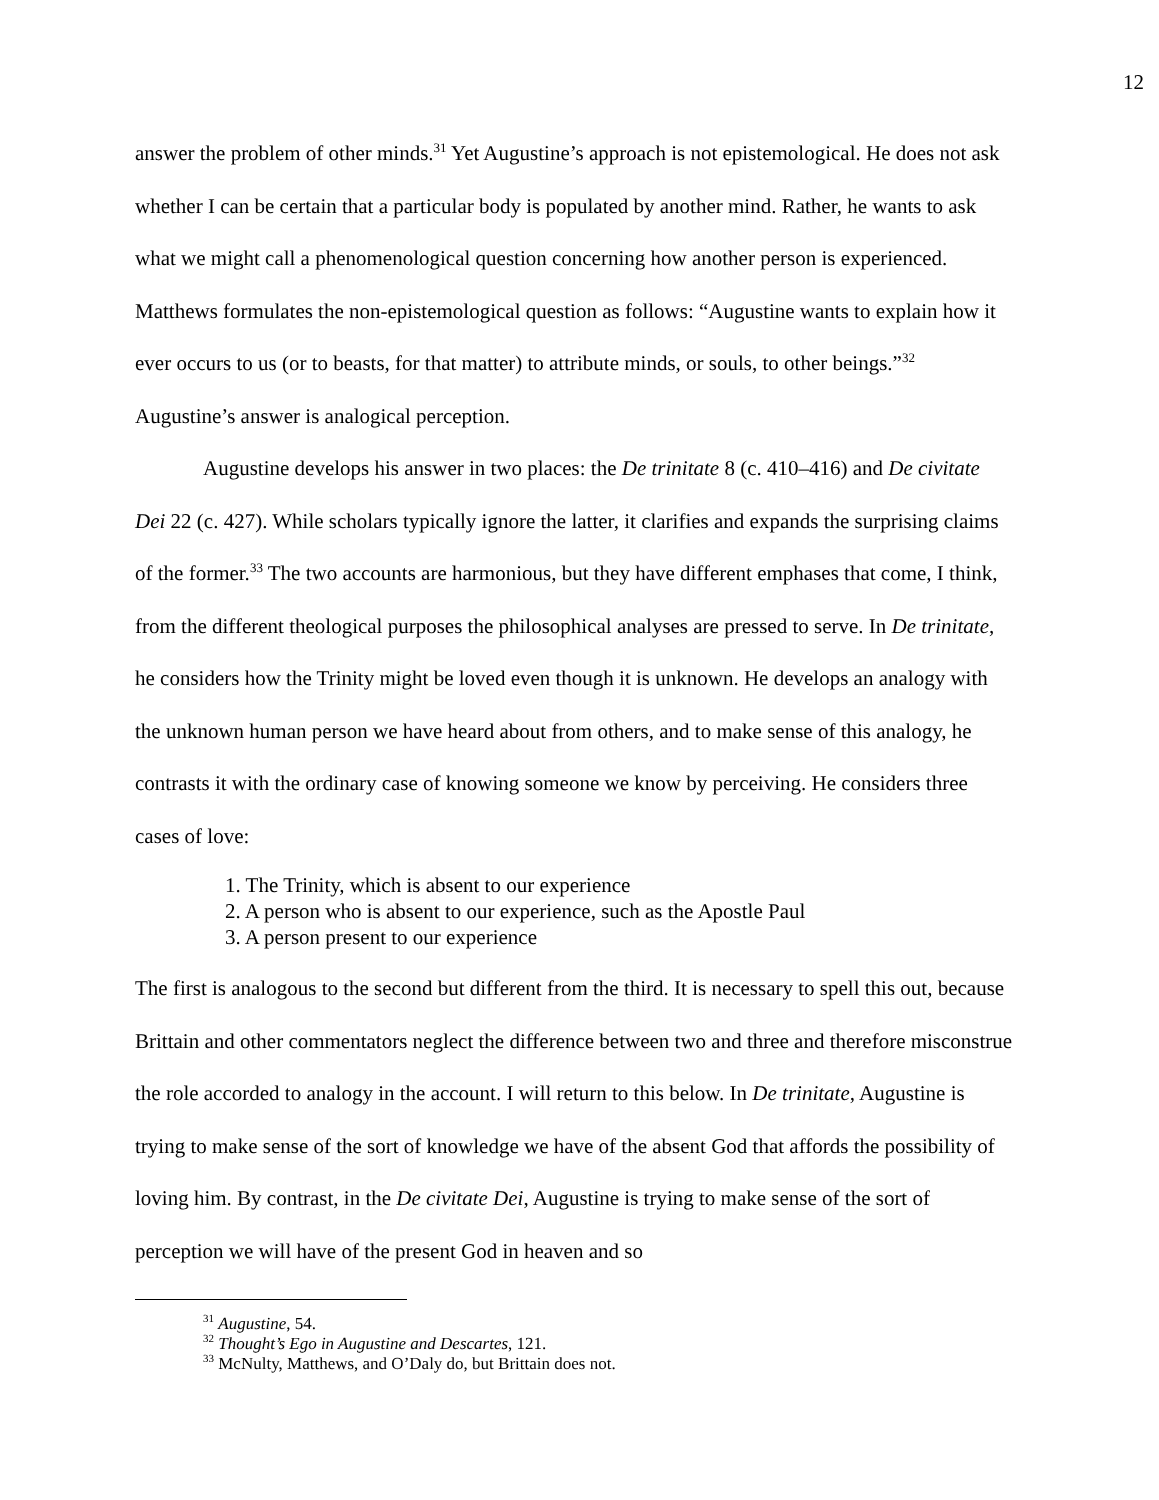12
answer the problem of other minds.<sup>31</sup> Yet Augustine’s approach is not epistemological. He does not ask whether I can be certain that a particular body is populated by another mind. Rather, he wants to ask what we might call a phenomenological question concerning how another person is experienced. Matthews formulates the non-epistemological question as follows: “Augustine wants to explain how it ever occurs to us (or to beasts, for that matter) to attribute minds, or souls, to other beings.”<sup>32</sup> Augustine’s answer is analogical perception.
Augustine develops his answer in two places: the De trinitate 8 (c. 410–416) and De civitate Dei 22 (c. 427). While scholars typically ignore the latter, it clarifies and expands the surprising claims of the former.<sup>33</sup> The two accounts are harmonious, but they have different emphases that come, I think, from the different theological purposes the philosophical analyses are pressed to serve. In De trinitate, he considers how the Trinity might be loved even though it is unknown. He develops an analogy with the unknown human person we have heard about from others, and to make sense of this analogy, he contrasts it with the ordinary case of knowing someone we know by perceiving. He considers three cases of love:
1. The Trinity, which is absent to our experience
2. A person who is absent to our experience, such as the Apostle Paul
3. A person present to our experience
The first is analogous to the second but different from the third. It is necessary to spell this out, because Brittain and other commentators neglect the difference between two and three and therefore misconstrue the role accorded to analogy in the account. I will return to this below. In De trinitate, Augustine is trying to make sense of the sort of knowledge we have of the absent God that affords the possibility of loving him. By contrast, in the De civitate Dei, Augustine is trying to make sense of the sort of perception we will have of the present God in heaven and so
<sup>31</sup> Augustine, 54.
<sup>32</sup> Thought’s Ego in Augustine and Descartes, 121.
<sup>33</sup> McNulty, Matthews, and O’Daly do, but Brittain does not.